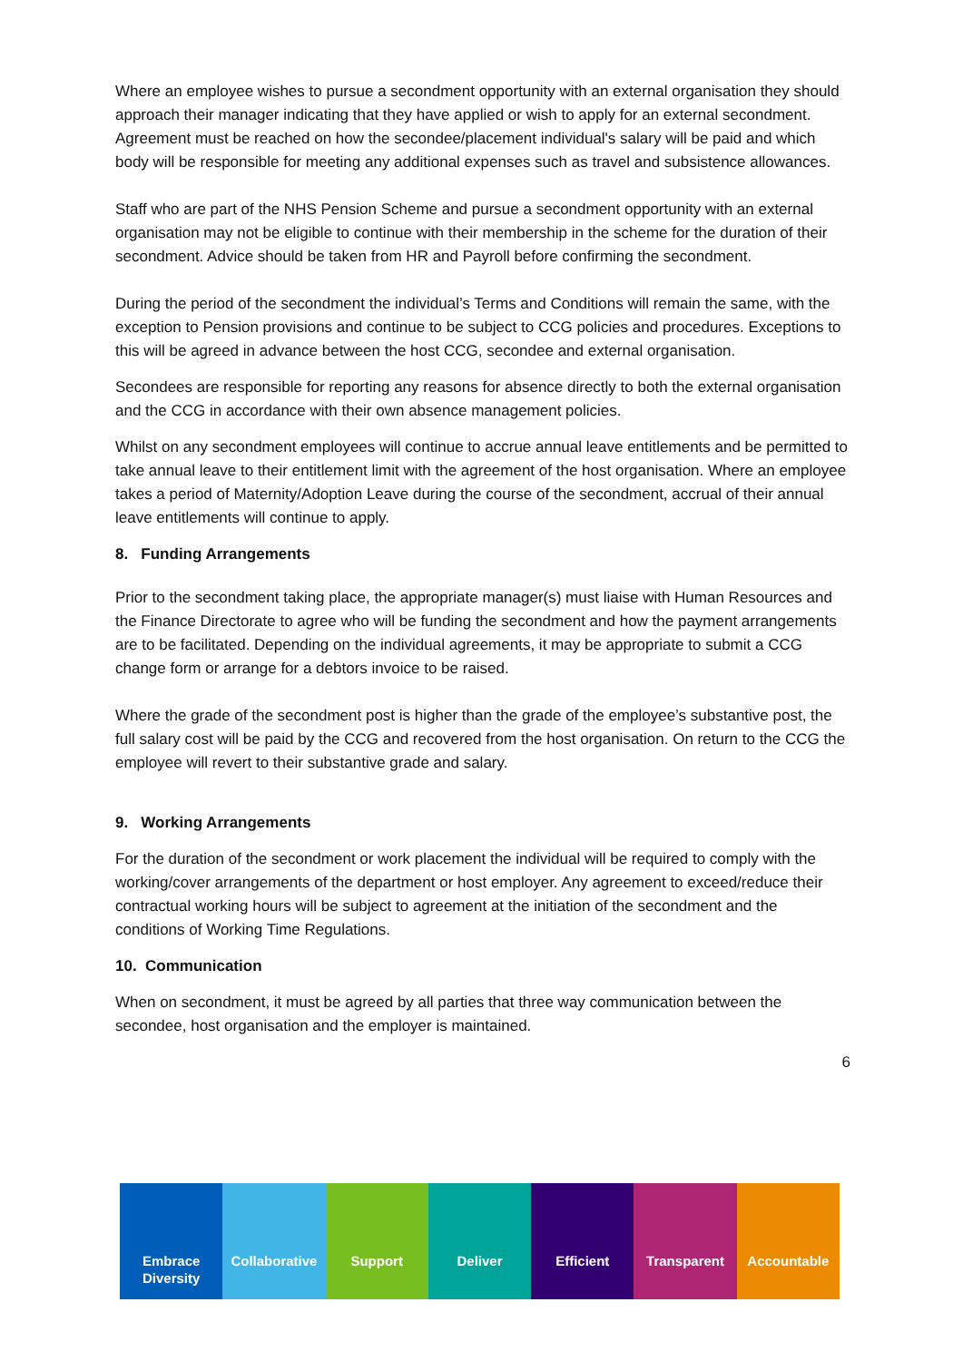Where an employee wishes to pursue a secondment opportunity with an external organisation they should approach their manager indicating that they have applied or wish to apply for an external secondment.
Agreement must be reached on how the secondee/placement individual's salary will be paid and which body will be responsible for meeting any additional expenses such as travel and subsistence allowances.
Staff who are part of the NHS Pension Scheme and pursue a secondment opportunity with an external organisation may not be eligible to continue with their membership in the scheme for the duration of their secondment. Advice should be taken from HR and Payroll before confirming the secondment.
During the period of the secondment the individual’s Terms and Conditions will remain the same, with the exception to Pension provisions and continue to be subject to CCG policies and procedures. Exceptions to this will be agreed in advance between the host CCG, secondee and external organisation.
Secondees are responsible for reporting any reasons for absence directly to both the external organisation and the CCG in accordance with their own absence management policies.
Whilst on any secondment employees will continue to accrue annual leave entitlements and be permitted to take annual leave to their entitlement limit with the agreement of the host organisation. Where an employee takes a period of Maternity/Adoption Leave during the course of the secondment, accrual of their annual leave entitlements will continue to apply.
8. Funding Arrangements
Prior to the secondment taking place, the appropriate manager(s) must liaise with Human Resources and the Finance Directorate to agree who will be funding the secondment and how the payment arrangements are to be facilitated. Depending on the individual agreements, it may be appropriate to submit a CCG change form or arrange for a debtors invoice to be raised.
Where the grade of the secondment post is higher than the grade of the employee’s substantive post, the full salary cost will be paid by the CCG and recovered from the host organisation. On return to the CCG the employee will revert to their substantive grade and salary.
9. Working Arrangements
For the duration of the secondment or work placement the individual will be required to comply with the working/cover arrangements of the department or host employer. Any agreement to exceed/reduce their contractual working hours will be subject to agreement at the initiation of the secondment and the conditions of Working Time Regulations.
10. Communication
When on secondment, it must be agreed by all parties that three way communication between the secondee, host organisation and the employer is maintained.
6
Embrace Diversity Collaborative Support Deliver Efficient Transparent Accountable